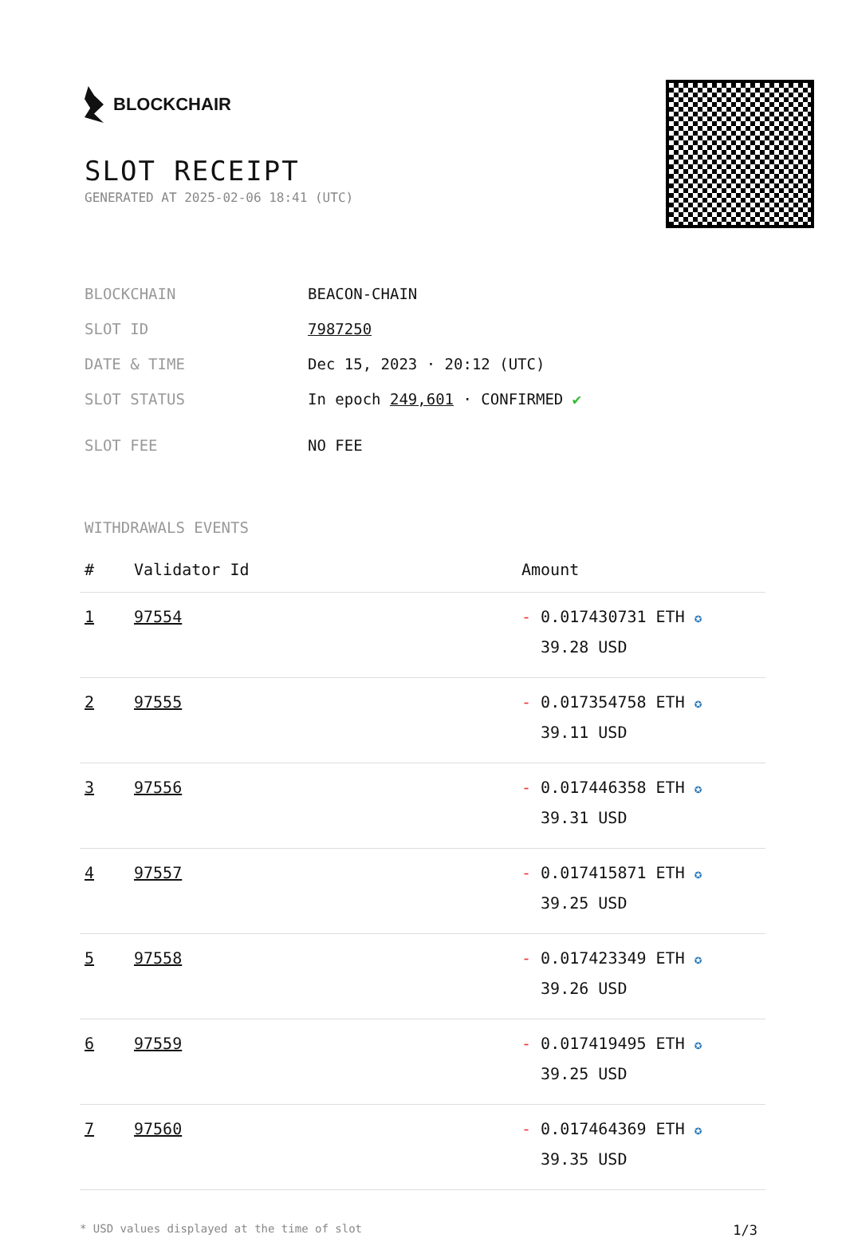BLOCKCHAIR
SLOT RECEIPT
GENERATED AT 2025-02-06 18:41 (UTC)
| BLOCKCHAIN | BEACON-CHAIN |
| SLOT ID | 7987250 |
| DATE & TIME | Dec 15, 2023 · 20:12 (UTC) |
| SLOT STATUS | In epoch 249,601 · CONFIRMED ✔ |
| SLOT FEE | NO FEE |
WITHDRAWALS EVENTS
| # | Validator Id | Amount |
| --- | --- | --- |
| 1 | 97554 | - 0.017430731 ETH ✪ 39.28 USD |
| 2 | 97555 | - 0.017354758 ETH ✪ 39.11 USD |
| 3 | 97556 | - 0.017446358 ETH ✪ 39.31 USD |
| 4 | 97557 | - 0.017415871 ETH ✪ 39.25 USD |
| 5 | 97558 | - 0.017423349 ETH ✪ 39.26 USD |
| 6 | 97559 | - 0.017419495 ETH ✪ 39.25 USD |
| 7 | 97560 | - 0.017464369 ETH ✪ 39.35 USD |
* USD values displayed at the time of slot 1/3